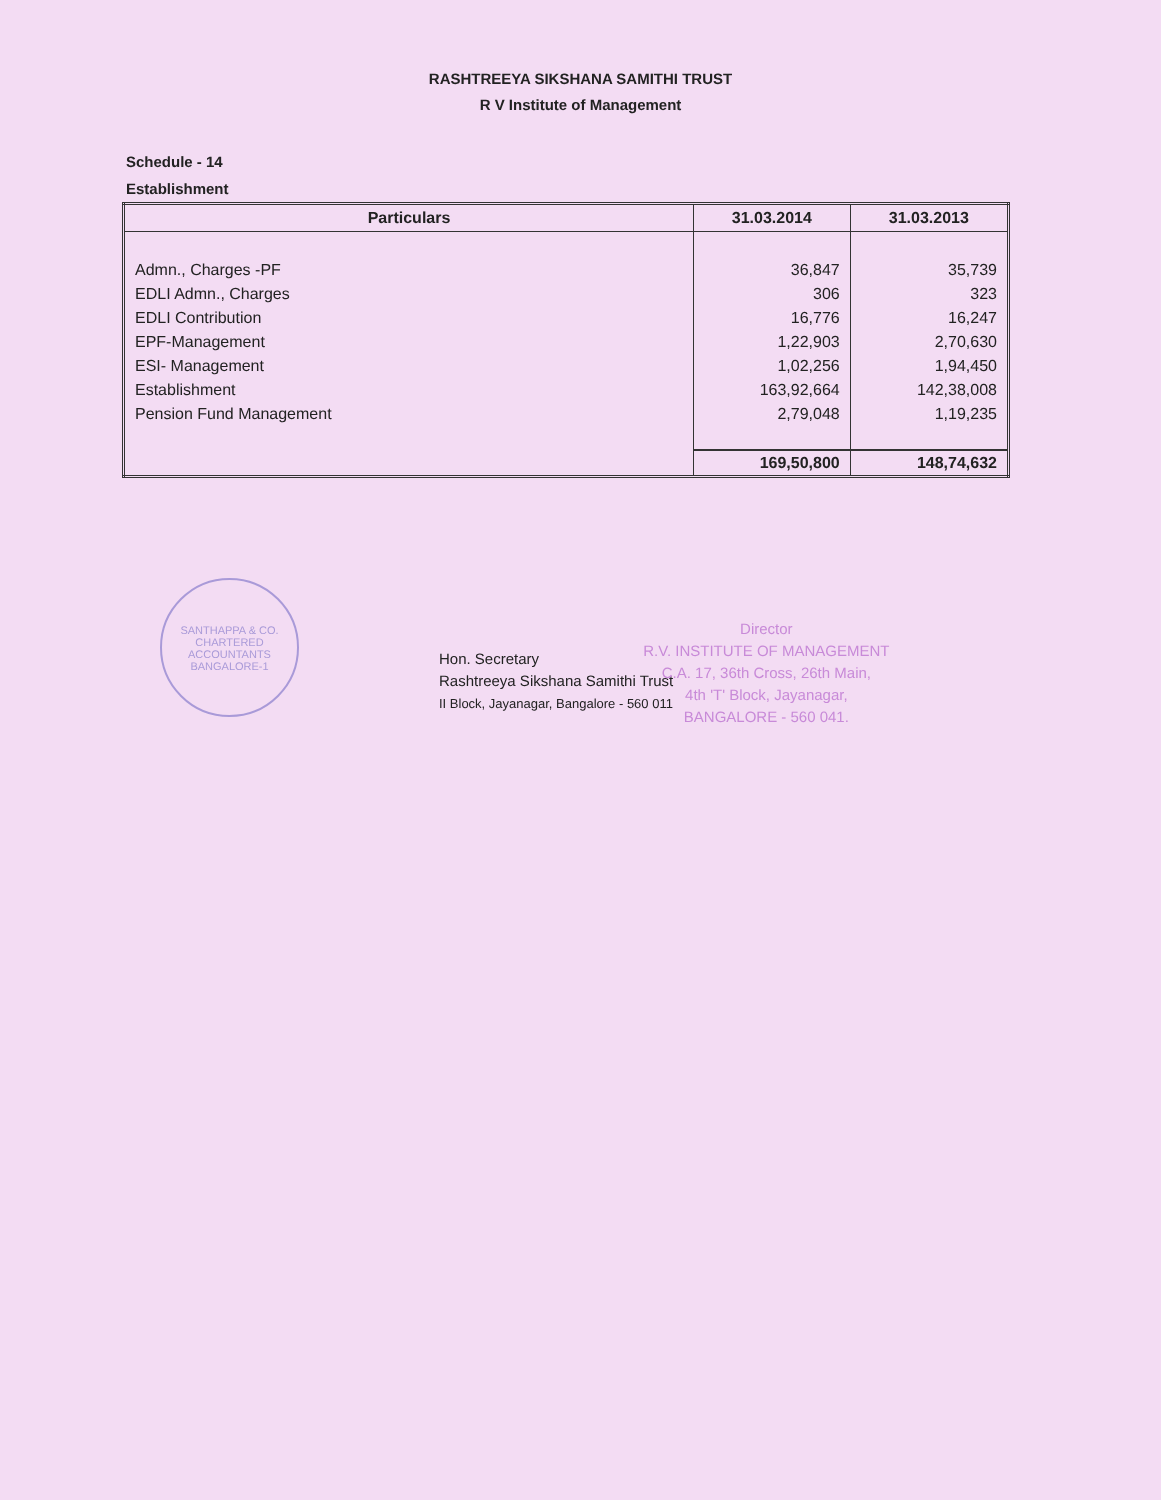RASHTREEYA SIKSHANA SAMITHI TRUST
R V Institute of Management
Schedule - 14
Establishment
| Particulars | 31.03.2014 | 31.03.2013 |
| --- | --- | --- |
| Admn., Charges -PF | 36,847 | 35,739 |
| EDLI Admn., Charges | 306 | 323 |
| EDLI Contribution | 16,776 | 16,247 |
| EPF-Management | 1,22,903 | 2,70,630 |
| ESI- Management | 1,02,256 | 1,94,450 |
| Establishment | 163,92,664 | 142,38,008 |
| Pension Fund Management | 2,79,048 | 1,19,235 |
| | 169,50,800 | 148,74,632 |
SANTHAPPA & CO.
CHARTERED ACCOUNTANTS
BANGALORE-1
Hon. Secretary
Rashtreeya Sikshana Samithi Trust
II Block, Jayanagar, Bangalore - 560 011
Director
R.V. INSTITUTE OF MANAGEMENT
C.A. 17, 36th Cross, 26th Main,
4th 'T' Block, Jayanagar,
BANGALORE - 560 041.